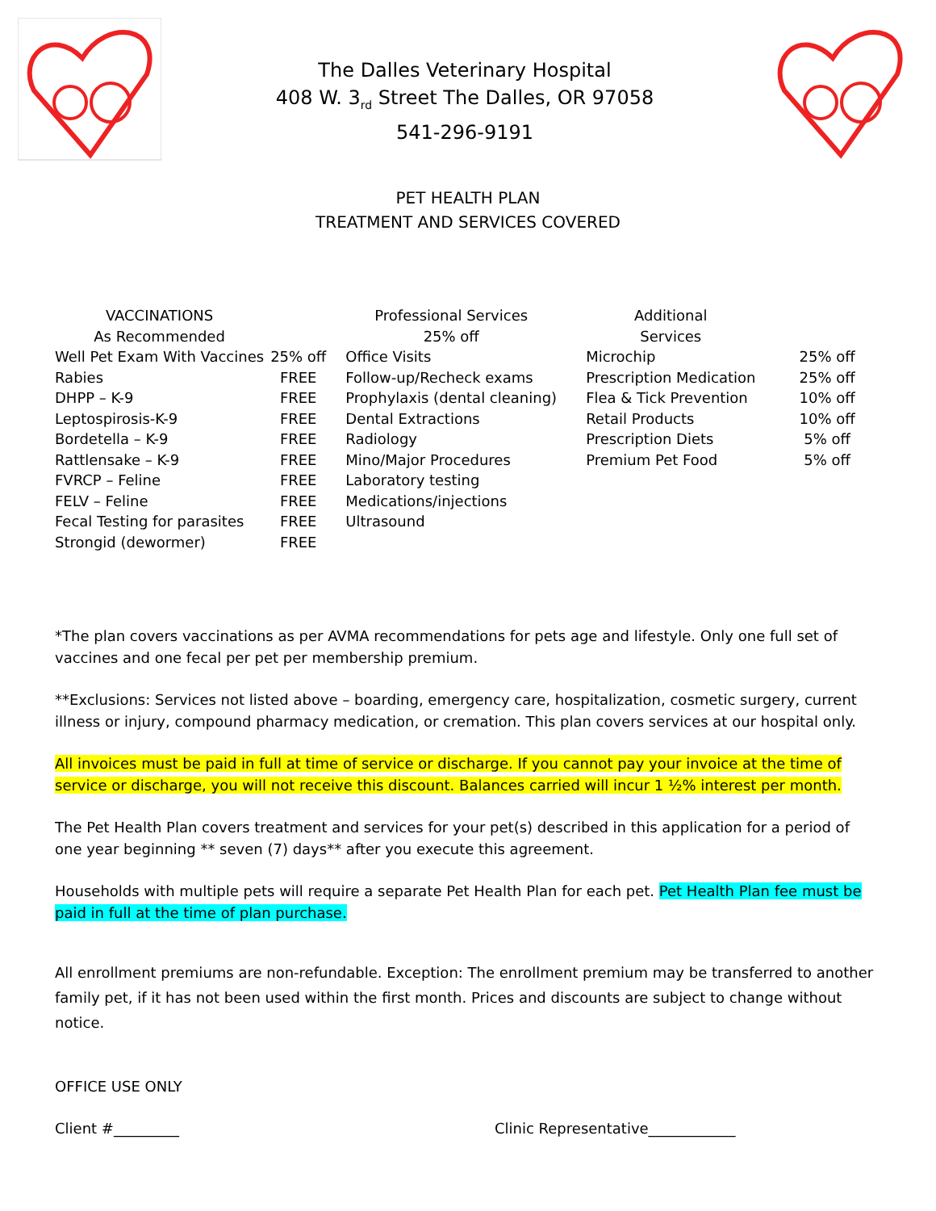The Dalles Veterinary Hospital
408 W. 3<sub>rd</sub> Street The Dalles, OR 97058
541-296-9191
PET HEALTH PLAN
TREATMENT AND SERVICES COVERED
| VACCINATIONS | | Professional Services | | Additional | |
| --- | --- | --- | --- | --- | --- |
| As Recommended | | 25% off | | Services | |
| Well Pet Exam With Vaccines | 25% off | Office Visits | | Microchip | 25% off |
| Rabies | FREE | Follow-up/Recheck exams | | Prescription Medication | 25% off |
| DHPP – K-9 | FREE | Prophylaxis (dental cleaning) | | Flea & Tick Prevention | 10% off |
| Leptospirosis-K-9 | FREE | Dental Extractions | | Retail Products | 10% off |
| Bordetella – K-9 | FREE | Radiology | | Prescription Diets | 5% off |
| Rattlensake – K-9 | FREE | Mino/Major Procedures | | Premium Pet Food | 5% off |
| FVRCP – Feline | FREE | Laboratory testing | | | |
| FELV – Feline | FREE | Medications/injections | | | |
| Fecal Testing for parasites | FREE | Ultrasound | | | |
| Strongid (dewormer) | FREE | | | | |
*The plan covers vaccinations as per AVMA recommendations for pets age and lifestyle. Only one full set of vaccines and one fecal per pet per membership premium.
**Exclusions: Services not listed above – boarding, emergency care, hospitalization, cosmetic surgery, current illness or injury, compound pharmacy medication, or cremation. This plan covers services at our hospital only.
All invoices must be paid in full at time of service or discharge. If you cannot pay your invoice at the time of service or discharge, you will not receive this discount. Balances carried will incur 1 ½% interest per month.
The Pet Health Plan covers treatment and services for your pet(s) described in this application for a period of one year beginning ** seven (7) days** after you execute this agreement.
Households with multiple pets will require a separate Pet Health Plan for each pet. Pet Health Plan fee must be paid in full at the time of plan purchase.
All enrollment premiums are non-refundable. Exception: The enrollment premium may be transferred to another family pet, if it has not been used within the first month. Prices and discounts are subject to change without notice.
OFFICE USE ONLY
Client #_________ Clinic Representative____________